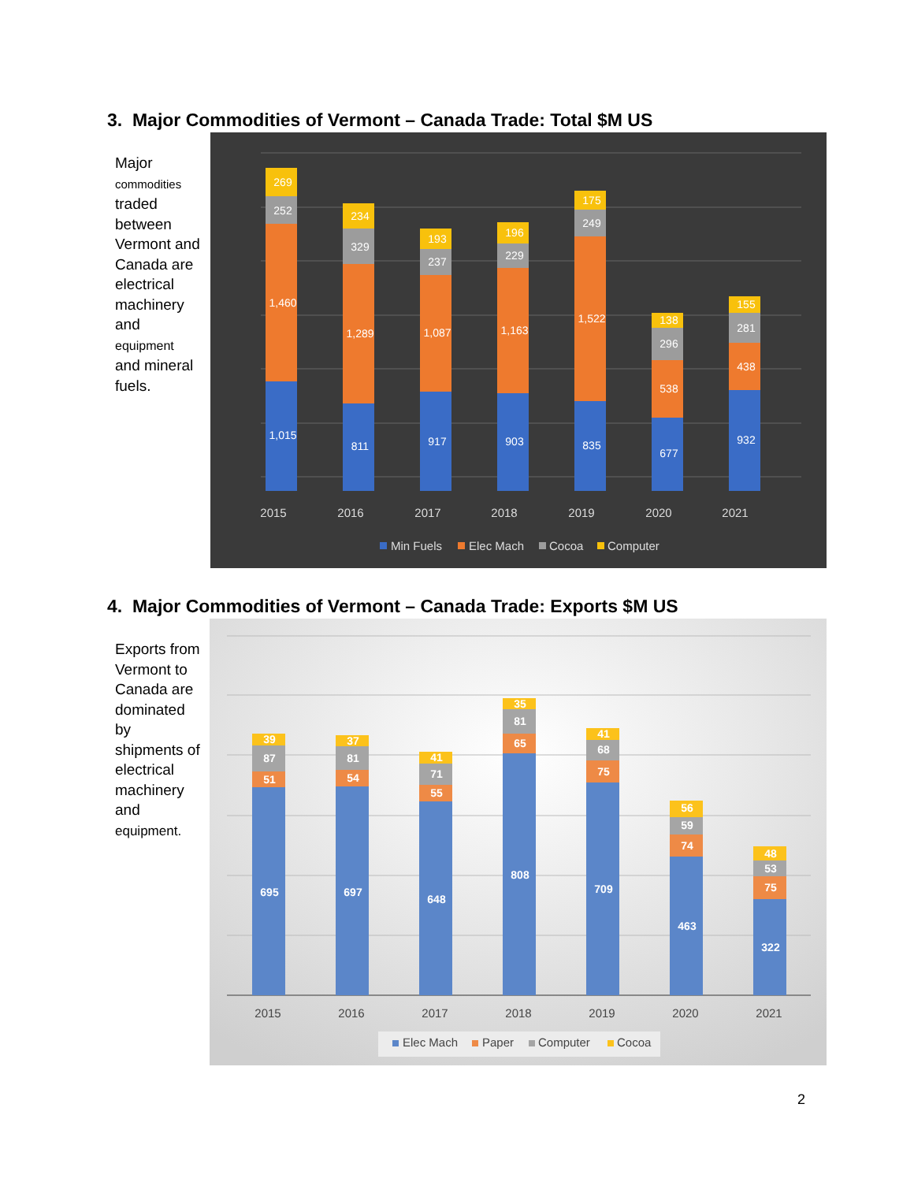3. Major Commodities of Vermont – Canada Trade: Total $M US
Major commodities traded between Vermont and Canada are electrical machinery and equipment and mineral fuels.
1,015
1,460
252
269
811
1,289
329
234
917
1,087
237
193
903
1,163
229
196
835
1,522
249
175
677
538
296
138
932
438
281
155
2015
2016
2017
2018
2019
2020
2021
Min Fuels
Elec Mach
Cocoa
Computer
4. Major Commodities of Vermont – Canada Trade: Exports $M US
Exports from Vermont to Canada are dominated by shipments of electrical machinery and equipment.
695
51
87
39
697
54
81
37
648
55
71
41
808
65
81
35
709
75
68
41
463
74
59
56
322
75
53
48
2015
2016
2017
2018
2019
2020
2021
Elec Mach
Paper
Computer
Cocoa
2